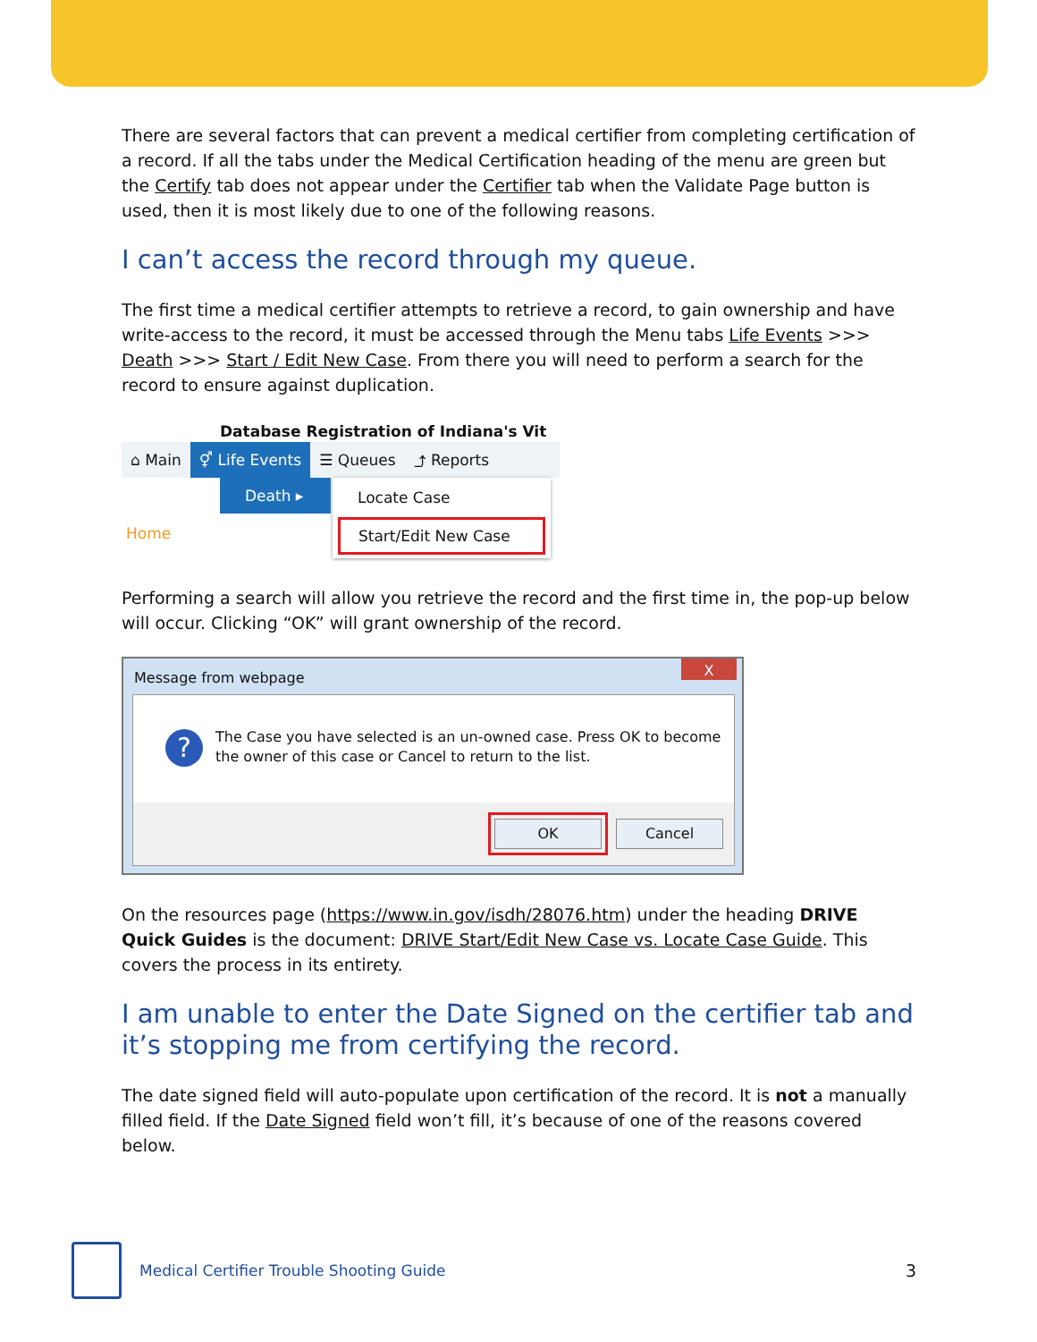There are several factors that can prevent a medical certifier from completing certification of a record. If all the tabs under the Medical Certification heading of the menu are green but the Certify tab does not appear under the Certifier tab when the Validate Page button is used, then it is most likely due to one of the following reasons.
I can’t access the record through my queue.
The first time a medical certifier attempts to retrieve a record, to gain ownership and have write-access to the record, it must be accessed through the Menu tabs Life Events >>> Death >>> Start / Edit New Case. From there you will need to perform a search for the record to ensure against duplication.
Database Registration of Indiana's Vit
⌂ Main ⚥ Life Events ☰ Queues ⤴ Reports
Death ▸
Locate Case
Start/Edit New Case
Home
Performing a search will allow you retrieve the record and the first time in, the pop-up below will occur. Clicking “OK” will grant ownership of the record.
Message from webpage
X
?
The Case you have selected is an un-owned case. Press OK to become
the owner of this case or Cancel to return to the list.
OK Cancel
On the resources page (https://www.in.gov/isdh/28076.htm) under the heading DRIVE Quick Guides is the document: DRIVE Start/Edit New Case vs. Locate Case Guide. This covers the process in its entirety.
I am unable to enter the Date Signed on the certifier tab and it’s stopping me from certifying the record.
The date signed field will auto-populate upon certification of the record. It is not a manually filled field. If the Date Signed field won’t fill, it’s because of one of the reasons covered below.
Medical Certifier Trouble Shooting Guide 3